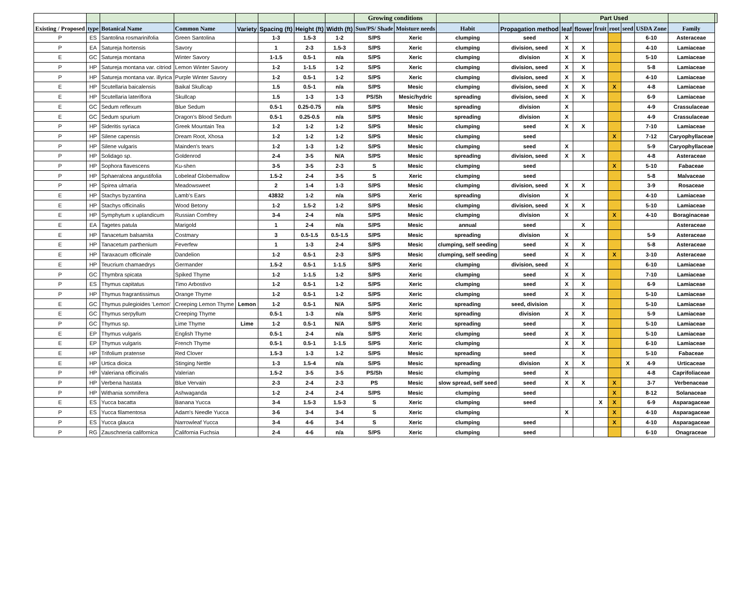| | | | | | | | | Growing conditions | | | | Part Used | | | | | | | |
| --- | --- | --- | --- | --- | --- | --- | --- | --- | --- | --- | --- | --- | --- | --- | --- | --- | --- | --- | --- |
| Existing / Proposed | type | Botanical Name | Common Name | Variety | Spacing (ft) | Height (ft) | Width (ft) | Sun/PS/ Shade | Moisture needs | Habit | Propagation method | leaf | flower | fruit | root | seed | USDA Zone | Family | |
| P | ES | Santolina rosmarinifolia | Green Santolina | | 1-3 | 1.5-3 | 1-2 | S/PS | Xeric | clumping | seed | X | | | | | 6-10 | Asteraceae | |
| P | EA | Satureja hortensis | Savory | | 1 | 2-3 | 1.5-3 | S/PS | Xeric | clumping | division, seed | X | X | | | | 4-10 | Lamiaceae | |
| E | GC | Satureja montana | Winter Savory | | 1-1.5 | 0.5-1 | n/a | S/PS | Xeric | clumping | division | X | X | | | | 5-10 | Lamiaceae | |
| P | HP | Satureja montana var. citriod | Lemon Winter Savory | | 1-2 | 1-1.5 | 1-2 | S/PS | Xeric | clumping | division, seed | X | X | | | | 5-8 | Lamiaceae | |
| P | HP | Satureja montana var. illyrica | Purple Winter Savory | | 1-2 | 0.5-1 | 1-2 | S/PS | Xeric | clumping | division, seed | X | X | | | | 4-10 | Lamiaceae | |
| E | HP | Scutellaria baicalensis | Baikal Skullcap | | 1.5 | 0.5-1 | n/a | S/PS | Mesic | clumping | division, seed | X | X | | X | | 4-8 | Lamiaceae | |
| E | HP | Scutellaria lateriflora | Skullcap | | 1.5 | 1-3 | 1-3 | PS/Sh | Mesic/hydric | spreading | division, seed | X | X | | | | 6-9 | Lamiaceae | |
| E | GC | Sedum reflexum | Blue Sedum | | 0.5-1 | 0.25-0.75 | n/a | S/PS | Mesic | spreading | division | X | | | | | 4-9 | Crassulaceae | |
| E | GC | Sedum spurium | Dragon's Blood Sedum | | 0.5-1 | 0.25-0.5 | n/a | S/PS | Mesic | spreading | division | X | | | | | 4-9 | Crassulaceae | |
| P | HP | Sideritis syriaca | Greek Mountain Tea | | 1-2 | 1-2 | 1-2 | S/PS | Mesic | clumping | seed | X | X | | | | 7-10 | Lamiaceae | |
| P | HP | Silene capensis | Dream Root, Xhosa | | 1-2 | 1-2 | 1-2 | S/PS | Mesic | clumping | seed | | | | X | | 7-12 | Caryophyllaceae | |
| P | HP | Silene vulgaris | Mainden's tears | | 1-2 | 1-3 | 1-2 | S/PS | Mesic | clumping | seed | X | | | | | 5-9 | Caryophyllaceae | |
| P | HP | Solidago sp. | Goldenrod | | 2-4 | 3-5 | N/A | S/PS | Mesic | spreading | division, seed | X | X | | | | 4-8 | Asteraceae | |
| P | HP | Sophora flavescens | Ku-shen | | 3-5 | 3-5 | 2-3 | S | Mesic | clumping | seed | | | | X | | 5-10 | Fabaceae | |
| P | HP | Sphaeralcea angustifolia | Lobeleaf Globemallow | | 1.5-2 | 2-4 | 3-5 | S | Xeric | clumping | seed | | | | | | 5-8 | Malvaceae | |
| P | HP | Spirea ulmaria | Meadowsweet | | 2 | 1-4 | 1-3 | S/PS | Mesic | clumping | division, seed | X | X | | | | 3-9 | Rosaceae | |
| E | HP | Stachys byzantina | Lamb's Ears | | 43832 | 1-2 | n/a | S/PS | Xeric | spreading | division | X | | | | | 4-10 | Lamiaceae | |
| E | HP | Stachys officinalis | Wood Betony | | 1-2 | 1.5-2 | 1-2 | S/PS | Mesic | clumping | division, seed | X | X | | | | 5-10 | Lamiaceae | |
| E | HP | Symphytum x uplandicum | Russian Comfrey | | 3-4 | 2-4 | n/a | S/PS | Mesic | clumping | division | X | | | X | | 4-10 | Boraginaceae | |
| E | EA | Tagetes patula | Marigold | | 1 | 2-4 | n/a | S/PS | Mesic | annual | seed | | X | | | | | Asteraceae | |
| E | HP | Tanacetum balsamita | Costmary | | 3 | 0.5-1.5 | 0.5-1.5 | S/PS | Mesic | spreading | division | X | | | | | 5-9 | Asteraceae | |
| E | HP | Tanacetum parthenium | Feverfew | | 1 | 1-3 | 2-4 | S/PS | Mesic | clumping, self seeding | seed | X | X | | | | 5-8 | Asteraceae | |
| E | HP | Taraxacum officinale | Dandelion | | 1-2 | 0.5-1 | 2-3 | S/PS | Mesic | clumping, self seeding | seed | X | X | | X | | 3-10 | Asteraceae | |
| E | HP | Teucrium chamaedrys | Germander | | 1.5-2 | 0.5-1 | 1-1.5 | S/PS | Xeric | clumping | division, seed | X | | | | | 6-10 | Lamiaceae | |
| P | GC | Thymbra spicata | Spiked Thyme | | 1-2 | 1-1.5 | 1-2 | S/PS | Xeric | clumping | seed | X | X | | | | 7-10 | Lamiaceae | |
| P | ES | Thymus capitatus | Timo Arbostivo | | 1-2 | 0.5-1 | 1-2 | S/PS | Xeric | clumping | seed | X | X | | | | 6-9 | Lamiaceae | |
| P | HP | Thymus fragrantissimus | Orange Thyme | | 1-2 | 0.5-1 | 1-2 | S/PS | Xeric | clumping | seed | X | X | | | | 5-10 | Lamiaceae | |
| E | GC | Thymus pulegioides 'Lemon' | Creeping Lemon Thyme | Lemon | 1-2 | 0.5-1 | N/A | S/PS | Xeric | spreading | seed, division | | X | | | | 5-10 | Lamiaceae | |
| E | GC | Thymus serpyllum | Creeping Thyme | | 0.5-1 | 1-3 | n/a | S/PS | Xeric | spreading | division | X | X | | | | 5-9 | Lamiaceae | |
| P | GC | Thymus sp. | Lime Thyme | Lime | 1-2 | 0.5-1 | N/A | S/PS | Xeric | spreading | seed | | X | | | | 5-10 | Lamiaceae | |
| E | EP | Thymus vulgaris | English Thyme | | 0.5-1 | 2-4 | n/a | S/PS | Xeric | clumping | seed | X | X | | | | 5-10 | Lamiaceae | |
| E | EP | Thymus vulgaris | French Thyme | | 0.5-1 | 0.5-1 | 1-1.5 | S/PS | Xeric | clumping | | X | X | | | | 6-10 | Lamiaceae | |
| E | HP | Trifolium pratense | Red Clover | | 1.5-3 | 1-3 | 1-2 | S/PS | Mesic | spreading | seed | | X | | | | 5-10 | Fabaceae | |
| E | HP | Urtica dioica | Stinging Nettle | | 1-3 | 1.5-4 | n/a | S/PS | Mesic | spreading | division | X | X | | | X | 4-9 | Urticaceae | |
| P | HP | Valeriana officinalis | Valerian | | 1.5-2 | 3-5 | 3-5 | PS/Sh | Mesic | clumping | seed | X | | | | | 4-8 | Caprifoliaceae | |
| P | HP | Verbena hastata | Blue Vervain | | 2-3 | 2-4 | 2-3 | PS | Mesic | slow spread, self seed | seed | X | X | | X | | 3-7 | Verbenaceae | |
| P | HP | Withania somnifera | Ashwaganda | | 1-2 | 2-4 | 2-4 | S/PS | Mesic | clumping | seed | | | | X | | 8-12 | Solanaceae | |
| E | ES | Yucca bacatta | Banana Yucca | | 3-4 | 1.5-3 | 1.5-3 | S | Xeric | clumping | seed | | | X | X | | 6-9 | Asparagaceae | |
| P | ES | Yucca filamentosa | Adam's Needle Yucca | | 3-6 | 3-4 | 3-4 | S | Xeric | clumping | | X | | | X | | 4-10 | Asparagaceae | |
| P | ES | Yucca glauca | Narrowleaf Yucca | | 3-4 | 4-6 | 3-4 | S | Xeric | clumping | seed | | | | X | | 4-10 | Asparagaceae | |
| P | RG | Zauschneria californica | California Fuchsia | | 2-4 | 4-6 | n/a | S/PS | Xeric | clumping | seed | | | | | | 6-10 | Onagraceae | |